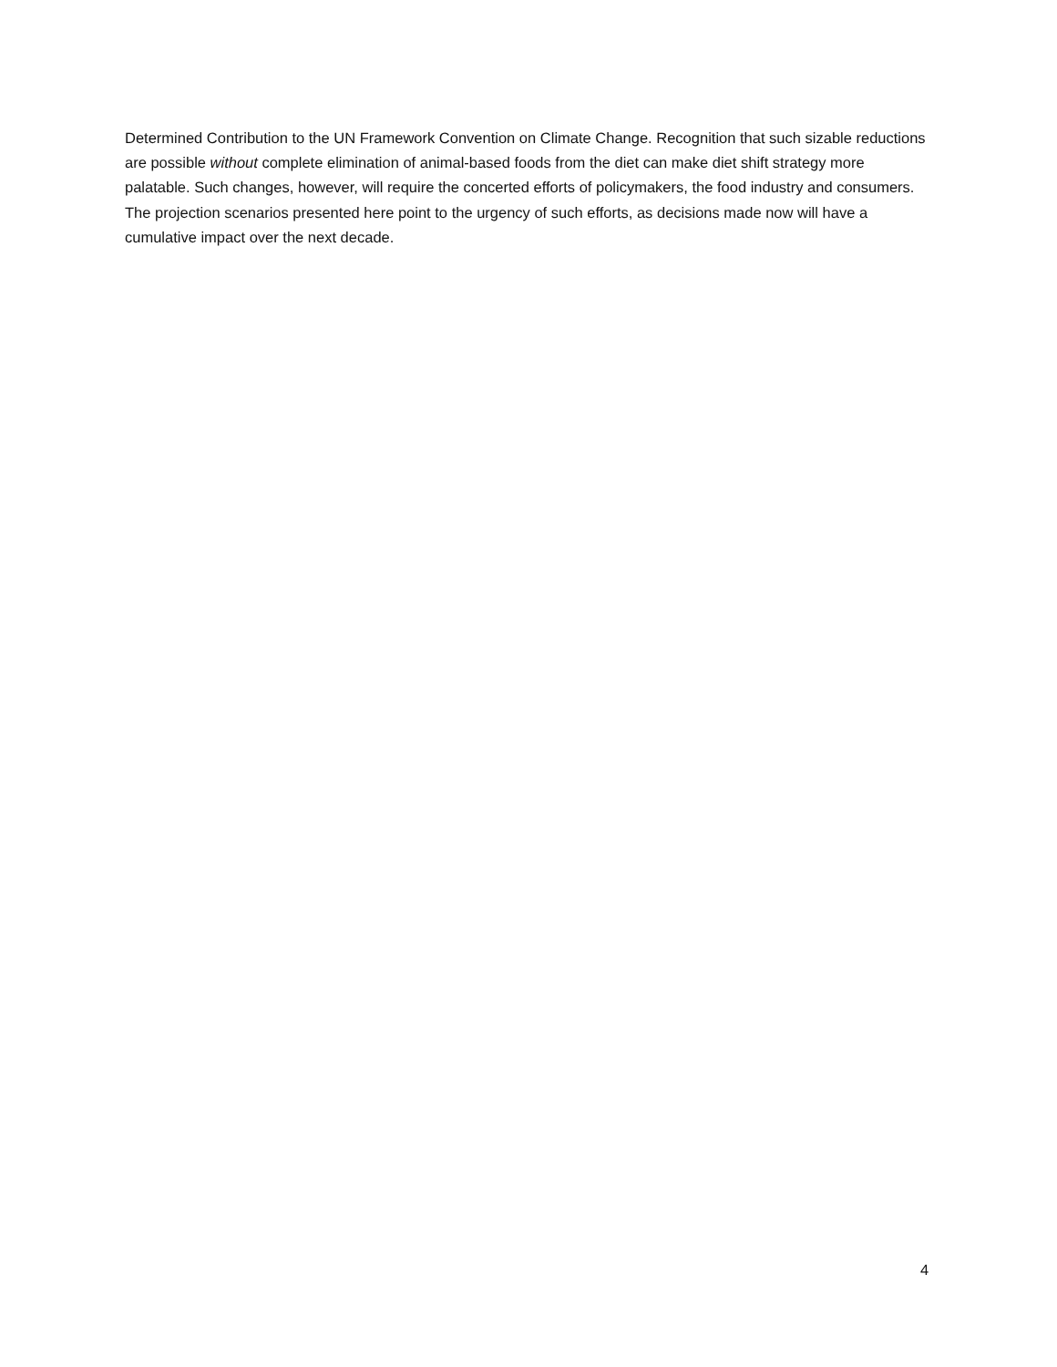Determined Contribution to the UN Framework Convention on Climate Change. Recognition that such sizable reductions are possible without complete elimination of animal-based foods from the diet can make diet shift strategy more palatable. Such changes, however, will require the concerted efforts of policymakers, the food industry and consumers. The projection scenarios presented here point to the urgency of such efforts, as decisions made now will have a cumulative impact over the next decade.
4